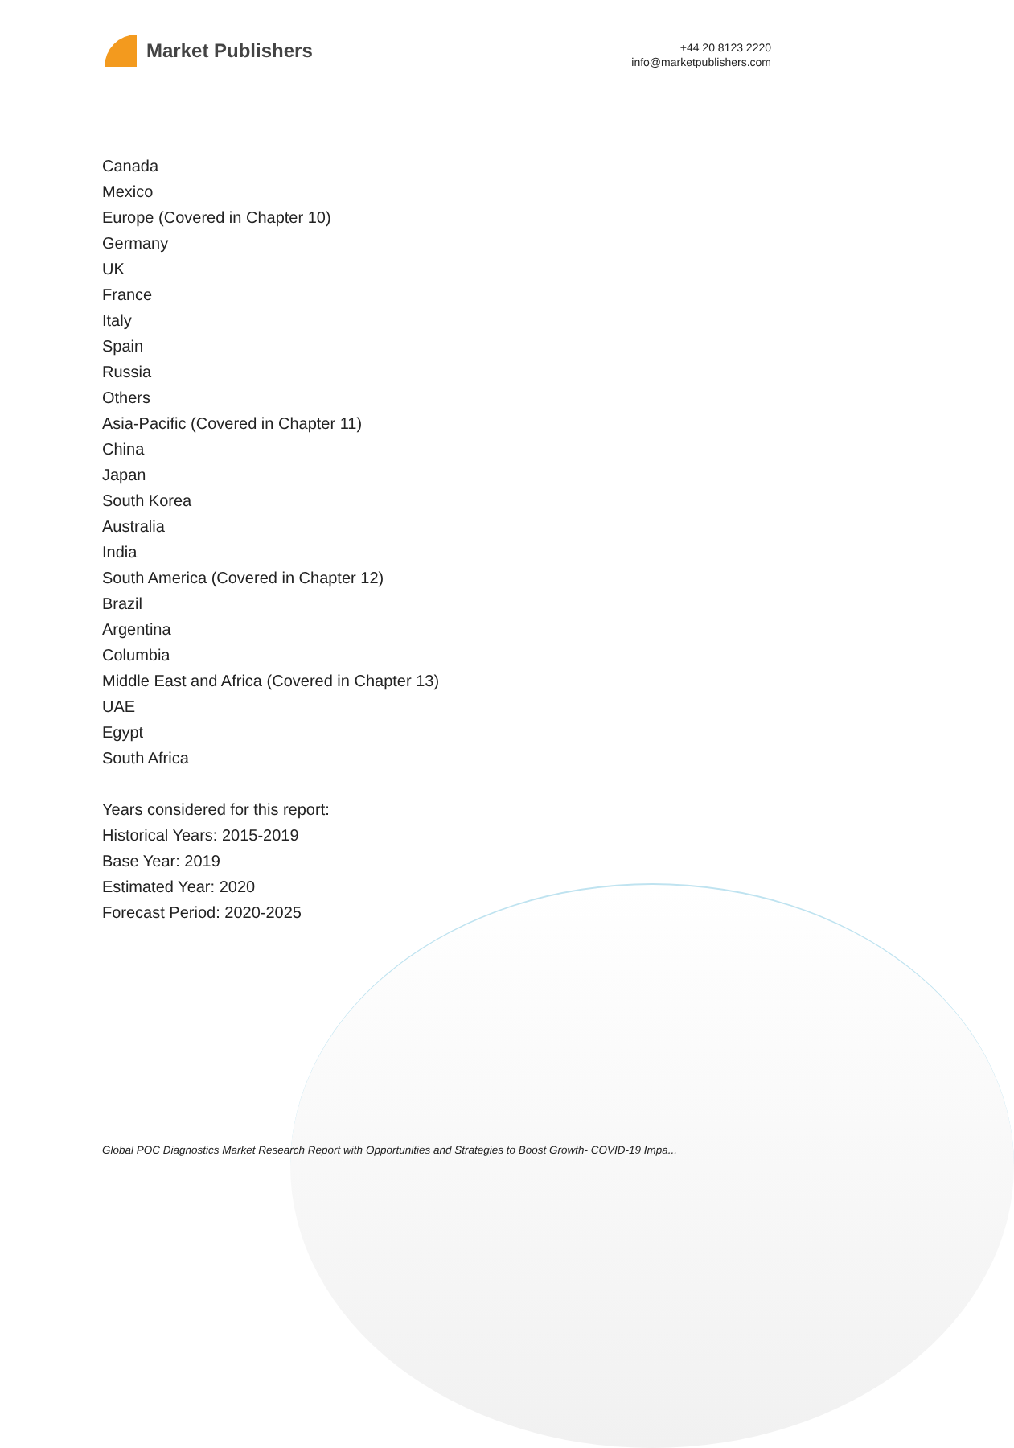Market Publishers
+44 20 8123 2220
info@marketpublishers.com
Canada
Mexico
Europe (Covered in Chapter 10)
Germany
UK
France
Italy
Spain
Russia
Others
Asia-Pacific (Covered in Chapter 11)
China
Japan
South Korea
Australia
India
South America (Covered in Chapter 12)
Brazil
Argentina
Columbia
Middle East and Africa (Covered in Chapter 13)
UAE
Egypt
South Africa
Years considered for this report:
Historical Years: 2015-2019
Base Year: 2019
Estimated Year: 2020
Forecast Period: 2020-2025
Global POC Diagnostics Market Research Report with Opportunities and Strategies to Boost Growth- COVID-19 Impa...